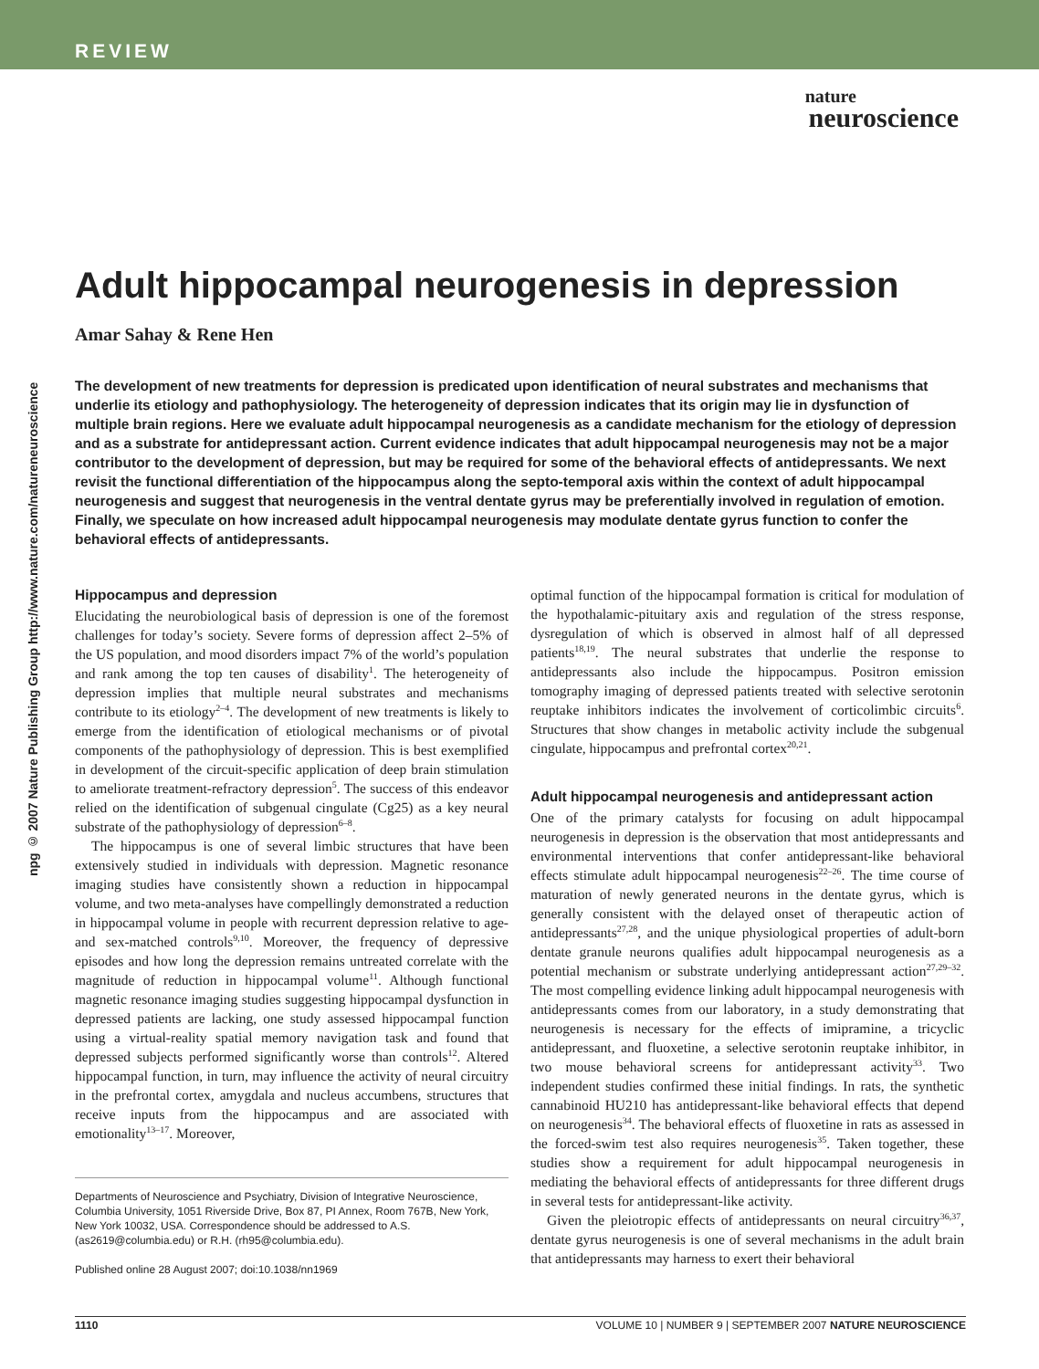REVIEW
nature
neuroscience
npg © 2007 Nature Publishing Group http://www.nature.com/natureneuroscience
Adult hippocampal neurogenesis in depression
Amar Sahay & Rene Hen
The development of new treatments for depression is predicated upon identification of neural substrates and mechanisms that underlie its etiology and pathophysiology. The heterogeneity of depression indicates that its origin may lie in dysfunction of multiple brain regions. Here we evaluate adult hippocampal neurogenesis as a candidate mechanism for the etiology of depression and as a substrate for antidepressant action. Current evidence indicates that adult hippocampal neurogenesis may not be a major contributor to the development of depression, but may be required for some of the behavioral effects of antidepressants. We next revisit the functional differentiation of the hippocampus along the septo-temporal axis within the context of adult hippocampal neurogenesis and suggest that neurogenesis in the ventral dentate gyrus may be preferentially involved in regulation of emotion. Finally, we speculate on how increased adult hippocampal neurogenesis may modulate dentate gyrus function to confer the behavioral effects of antidepressants.
Hippocampus and depression
Elucidating the neurobiological basis of depression is one of the foremost challenges for today’s society. Severe forms of depression affect 2–5% of the US population, and mood disorders impact 7% of the world’s population and rank among the top ten causes of disability<sup>1</sup>. The heterogeneity of depression implies that multiple neural substrates and mechanisms contribute to its etiology<sup>2–4</sup>. The development of new treatments is likely to emerge from the identification of etiological mechanisms or of pivotal components of the pathophysiology of depression. This is best exemplified in development of the circuit-specific application of deep brain stimulation to ameliorate treatment-refractory depression<sup>5</sup>. The success of this endeavor relied on the identification of subgenual cingulate (Cg25) as a key neural substrate of the pathophysiology of depression<sup>6–8</sup>.
The hippocampus is one of several limbic structures that have been extensively studied in individuals with depression. Magnetic resonance imaging studies have consistently shown a reduction in hippocampal volume, and two meta-analyses have compellingly demonstrated a reduction in hippocampal volume in people with recurrent depression relative to age- and sex-matched controls<sup>9,10</sup>. Moreover, the frequency of depressive episodes and how long the depression remains untreated correlate with the magnitude of reduction in hippocampal volume<sup>11</sup>. Although functional magnetic resonance imaging studies suggesting hippocampal dysfunction in depressed patients are lacking, one study assessed hippocampal function using a virtual-reality spatial memory navigation task and found that depressed subjects performed significantly worse than controls<sup>12</sup>. Altered hippocampal function, in turn, may influence the activity of neural circuitry in the prefrontal cortex, amygdala and nucleus accumbens, structures that receive inputs from the hippocampus and are associated with emotionality<sup>13–17</sup>. Moreover,
Departments of Neuroscience and Psychiatry, Division of Integrative Neuroscience, Columbia University, 1051 Riverside Drive, Box 87, PI Annex, Room 767B, New York, New York 10032, USA. Correspondence should be addressed to A.S. (as2619@columbia.edu) or R.H. (rh95@columbia.edu).
Published online 28 August 2007; doi:10.1038/nn1969
optimal function of the hippocampal formation is critical for modulation of the hypothalamic-pituitary axis and regulation of the stress response, dysregulation of which is observed in almost half of all depressed patients<sup>18,19</sup>. The neural substrates that underlie the response to antidepressants also include the hippocampus. Positron emission tomography imaging of depressed patients treated with selective serotonin reuptake inhibitors indicates the involvement of corticolimbic circuits<sup>6</sup>. Structures that show changes in metabolic activity include the subgenual cingulate, hippocampus and prefrontal cortex<sup>20,21</sup>.
Adult hippocampal neurogenesis and antidepressant action
One of the primary catalysts for focusing on adult hippocampal neurogenesis in depression is the observation that most antidepressants and environmental interventions that confer antidepressant-like behavioral effects stimulate adult hippocampal neurogenesis<sup>22–26</sup>. The time course of maturation of newly generated neurons in the dentate gyrus, which is generally consistent with the delayed onset of therapeutic action of antidepressants<sup>27,28</sup>, and the unique physiological properties of adult-born dentate granule neurons qualifies adult hippocampal neurogenesis as a potential mechanism or substrate underlying antidepressant action<sup>27,29–32</sup>. The most compelling evidence linking adult hippocampal neurogenesis with antidepressants comes from our laboratory, in a study demonstrating that neurogenesis is necessary for the effects of imipramine, a tricyclic antidepressant, and fluoxetine, a selective serotonin reuptake inhibitor, in two mouse behavioral screens for antidepressant activity<sup>33</sup>. Two independent studies confirmed these initial findings. In rats, the synthetic cannabinoid HU210 has antidepressant-like behavioral effects that depend on neurogenesis<sup>34</sup>. The behavioral effects of fluoxetine in rats as assessed in the forced-swim test also requires neurogenesis<sup>35</sup>. Taken together, these studies show a requirement for adult hippocampal neurogenesis in mediating the behavioral effects of antidepressants for three different drugs in several tests for antidepressant-like activity.
Given the pleiotropic effects of antidepressants on neural circuitry<sup>36,37</sup>, dentate gyrus neurogenesis is one of several mechanisms in the adult brain that antidepressants may harness to exert their behavioral
1110 VOLUME 10 | NUMBER 9 | SEPTEMBER 2007 NATURE NEUROSCIENCE